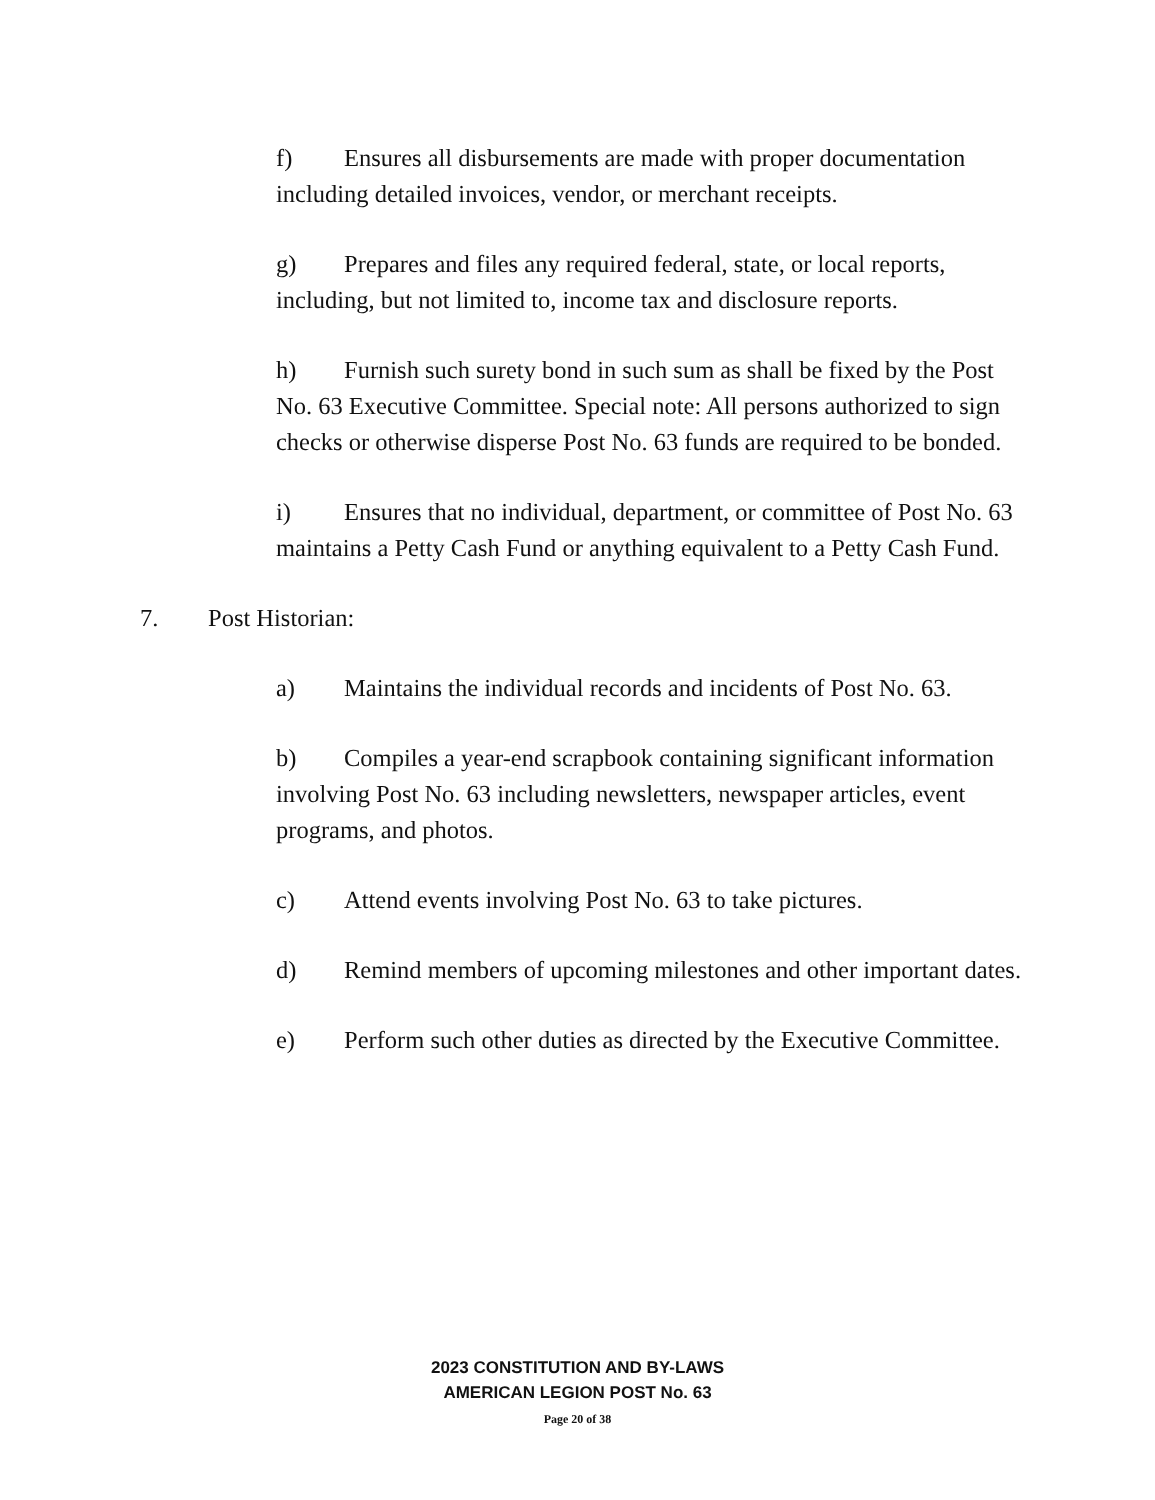f) Ensures all disbursements are made with proper documentation including detailed invoices, vendor, or merchant receipts.
g) Prepares and files any required federal, state, or local reports, including, but not limited to, income tax and disclosure reports.
h) Furnish such surety bond in such sum as shall be fixed by the Post No. 63 Executive Committee. Special note: All persons authorized to sign checks or otherwise disperse Post No. 63 funds are required to be bonded.
i) Ensures that no individual, department, or committee of Post No. 63 maintains a Petty Cash Fund or anything equivalent to a Petty Cash Fund.
7. Post Historian:
a) Maintains the individual records and incidents of Post No. 63.
b) Compiles a year-end scrapbook containing significant information involving Post No. 63 including newsletters, newspaper articles, event programs, and photos.
c) Attend events involving Post No. 63 to take pictures.
d) Remind members of upcoming milestones and other important dates.
e) Perform such other duties as directed by the Executive Committee.
2023 CONSTITUTION AND BY-LAWS
AMERICAN LEGION POST No. 63
Page 20 of 38